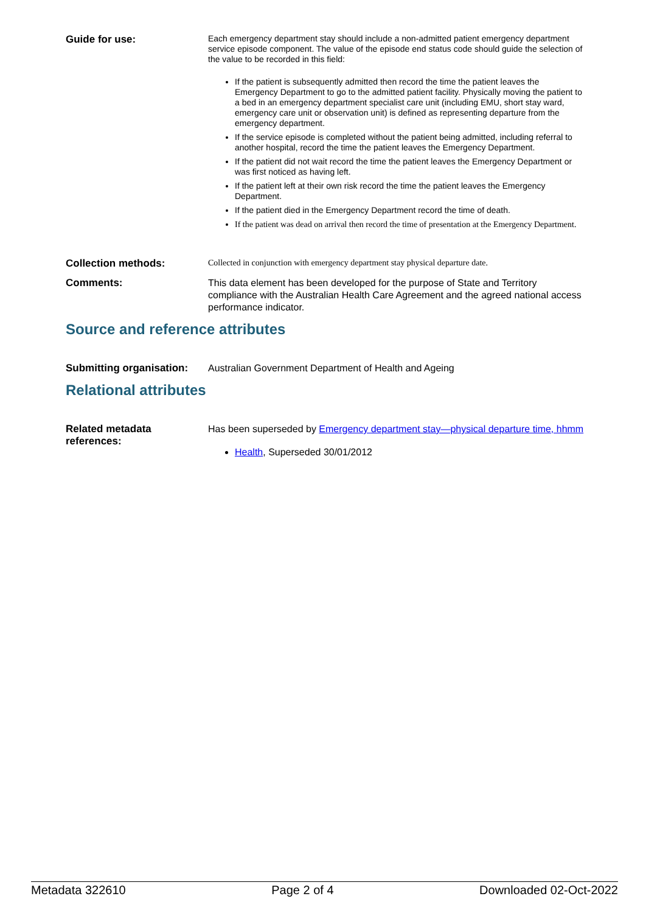Guide for use:
Each emergency department stay should include a non-admitted patient emergency department service episode component. The value of the episode end status code should guide the selection of the value to be recorded in this field:
If the patient is subsequently admitted then record the time the patient leaves the Emergency Department to go to the admitted patient facility. Physically moving the patient to a bed in an emergency department specialist care unit (including EMU, short stay ward, emergency care unit or observation unit) is defined as representing departure from the emergency department.
If the service episode is completed without the patient being admitted, including referral to another hospital, record the time the patient leaves the Emergency Department.
If the patient did not wait record the time the patient leaves the Emergency Department or was first noticed as having left.
If the patient left at their own risk record the time the patient leaves the Emergency Department.
If the patient died in the Emergency Department record the time of death.
If the patient was dead on arrival then record the time of presentation at the Emergency Department.
Collection methods:
Collected in conjunction with emergency department stay physical departure date.
Comments:
This data element has been developed for the purpose of State and Territory compliance with the Australian Health Care Agreement and the agreed national access performance indicator.
Source and reference attributes
Submitting organisation:
Australian Government Department of Health and Ageing
Relational attributes
Related metadata references:
Has been superseded by Emergency department stay—physical departure time, hhmm
Health, Superseded 30/01/2012
Metadata 322610 Page 2 of 4 Downloaded 02-Oct-2022